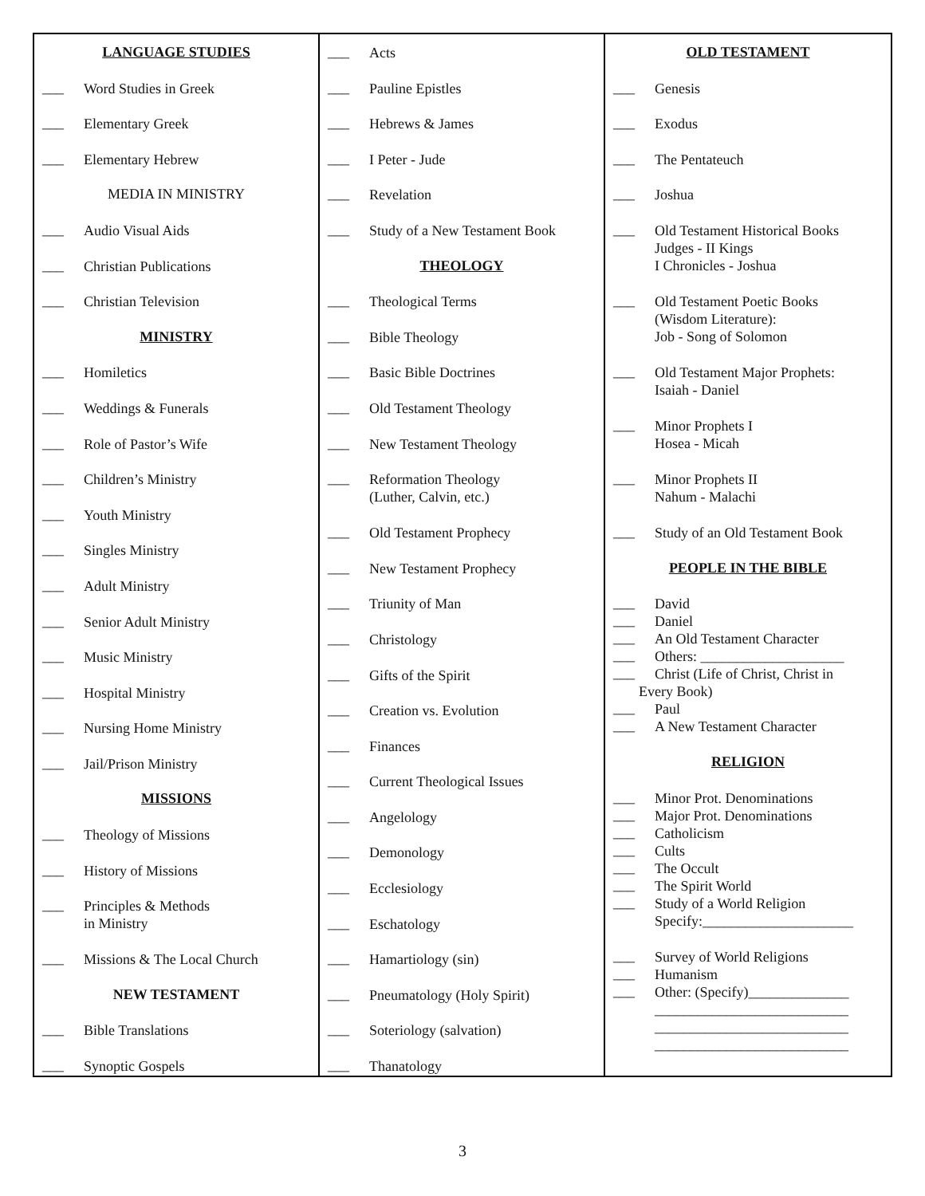LANGUAGE STUDIES
___ Word Studies in Greek
___ Elementary Greek
___ Elementary Hebrew
MEDIA IN MINISTRY
___ Audio Visual Aids
___ Christian Publications
___ Christian Television
MINISTRY
___ Homiletics
___ Weddings & Funerals
___ Role of Pastor’s Wife
___ Children’s Ministry
___ Youth Ministry
___ Singles Ministry
___ Adult Ministry
___ Senior Adult Ministry
___ Music Ministry
___ Hospital Ministry
___ Nursing Home Ministry
___ Jail/Prison Ministry
MISSIONS
___ Theology of Missions
___ History of Missions
___ Principles & Methods
in Ministry
___ Missions & The Local Church
NEW TESTAMENT
___ Bible Translations
___ Synoptic Gospels
___ Acts
___ Pauline Epistles
___ Hebrews & James
___ I Peter - Jude
___ Revelation
___ Study of a New Testament Book
THEOLOGY
___ Theological Terms
___ Bible Theology
___ Basic Bible Doctrines
___ Old Testament Theology
___ New Testament Theology
___ Reformation Theology
(Luther, Calvin, etc.)
___ Old Testament Prophecy
___ New Testament Prophecy
___ Triunity of Man
___ Christology
___ Gifts of the Spirit
___ Creation vs. Evolution
___ Finances
___ Current Theological Issues
___ Angelology
___ Demonology
___ Ecclesiology
___ Eschatology
___ Hamartiology (sin)
___ Pneumatology (Holy Spirit)
___ Soteriology (salvation)
___ Thanatology
OLD TESTAMENT
___ Genesis
___ Exodus
___ The Pentateuch
___ Joshua
___ Old Testament Historical Books
Judges - II Kings
I Chronicles - Joshua
___ Old Testament Poetic Books
(Wisdom Literature):
Job - Song of Solomon
___ Old Testament Major Prophets:
Isaiah - Daniel
___ Minor Prophets I
Hosea - Micah
___ Minor Prophets II
Nahum - Malachi
___ Study of an Old Testament Book
PEOPLE IN THE BIBLE
___ David
___ Daniel
___ An Old Testament Character
___ Others: ____________________
___ Christ (Life of Christ, Christ in
Every Book)
___ Paul
___ A New Testament Character
RELIGION
___ Minor Prot. Denominations
___ Major Prot. Denominations
___ Catholicism
___ Cults
___ The Occult
___ The Spirit World
___ Study of a World Religion
Specify:_____________________
___ Survey of World Religions
___ Humanism
___ Other: (Specify)______________
___________________________
___________________________
___________________________
3